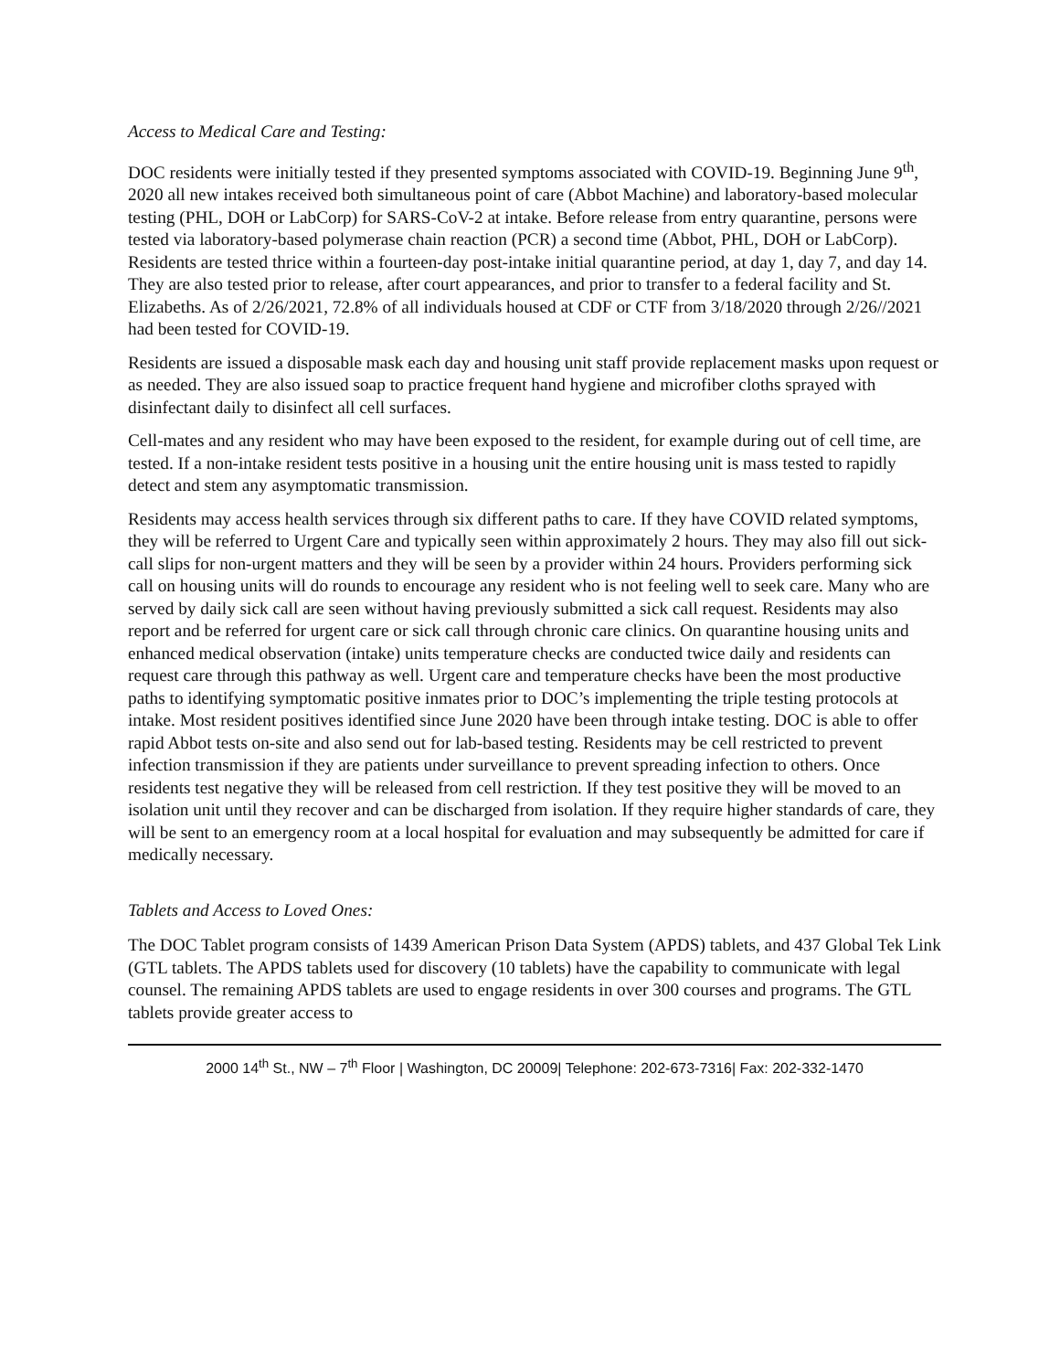Access to Medical Care and Testing:
DOC residents were initially tested if they presented symptoms associated with COVID-19. Beginning June 9<sup>th</sup>, 2020 all new intakes received both simultaneous point of care (Abbot Machine) and laboratory-based molecular testing (PHL, DOH or LabCorp) for SARS-CoV-2 at intake. Before release from entry quarantine, persons were tested via laboratory-based polymerase chain reaction (PCR) a second time (Abbot, PHL, DOH or LabCorp). Residents are tested thrice within a fourteen-day post-intake initial quarantine period, at day 1, day 7, and day 14. They are also tested prior to release, after court appearances, and prior to transfer to a federal facility and St. Elizabeths. As of 2/26/2021, 72.8% of all individuals housed at CDF or CTF from 3/18/2020 through 2/26//2021 had been tested for COVID-19.
Residents are issued a disposable mask each day and housing unit staff provide replacement masks upon request or as needed. They are also issued soap to practice frequent hand hygiene and microfiber cloths sprayed with disinfectant daily to disinfect all cell surfaces.
Cell-mates and any resident who may have been exposed to the resident, for example during out of cell time, are tested. If a non-intake resident tests positive in a housing unit the entire housing unit is mass tested to rapidly detect and stem any asymptomatic transmission.
Residents may access health services through six different paths to care. If they have COVID related symptoms, they will be referred to Urgent Care and typically seen within approximately 2 hours. They may also fill out sick-call slips for non-urgent matters and they will be seen by a provider within 24 hours. Providers performing sick call on housing units will do rounds to encourage any resident who is not feeling well to seek care. Many who are served by daily sick call are seen without having previously submitted a sick call request. Residents may also report and be referred for urgent care or sick call through chronic care clinics. On quarantine housing units and enhanced medical observation (intake) units temperature checks are conducted twice daily and residents can request care through this pathway as well. Urgent care and temperature checks have been the most productive paths to identifying symptomatic positive inmates prior to DOC’s implementing the triple testing protocols at intake. Most resident positives identified since June 2020 have been through intake testing. DOC is able to offer rapid Abbot tests on-site and also send out for lab-based testing. Residents may be cell restricted to prevent infection transmission if they are patients under surveillance to prevent spreading infection to others. Once residents test negative they will be released from cell restriction. If they test positive they will be moved to an isolation unit until they recover and can be discharged from isolation. If they require higher standards of care, they will be sent to an emergency room at a local hospital for evaluation and may subsequently be admitted for care if medically necessary.
Tablets and Access to Loved Ones:
The DOC Tablet program consists of 1439 American Prison Data System (APDS) tablets, and 437 Global Tek Link (GTL tablets. The APDS tablets used for discovery (10 tablets) have the capability to communicate with legal counsel. The remaining APDS tablets are used to engage residents in over 300 courses and programs. The GTL tablets provide greater access to
2000 14<sup>th</sup> St., NW – 7<sup>th</sup> Floor | Washington, DC 20009| Telephone: 202-673-7316| Fax: 202-332-1470